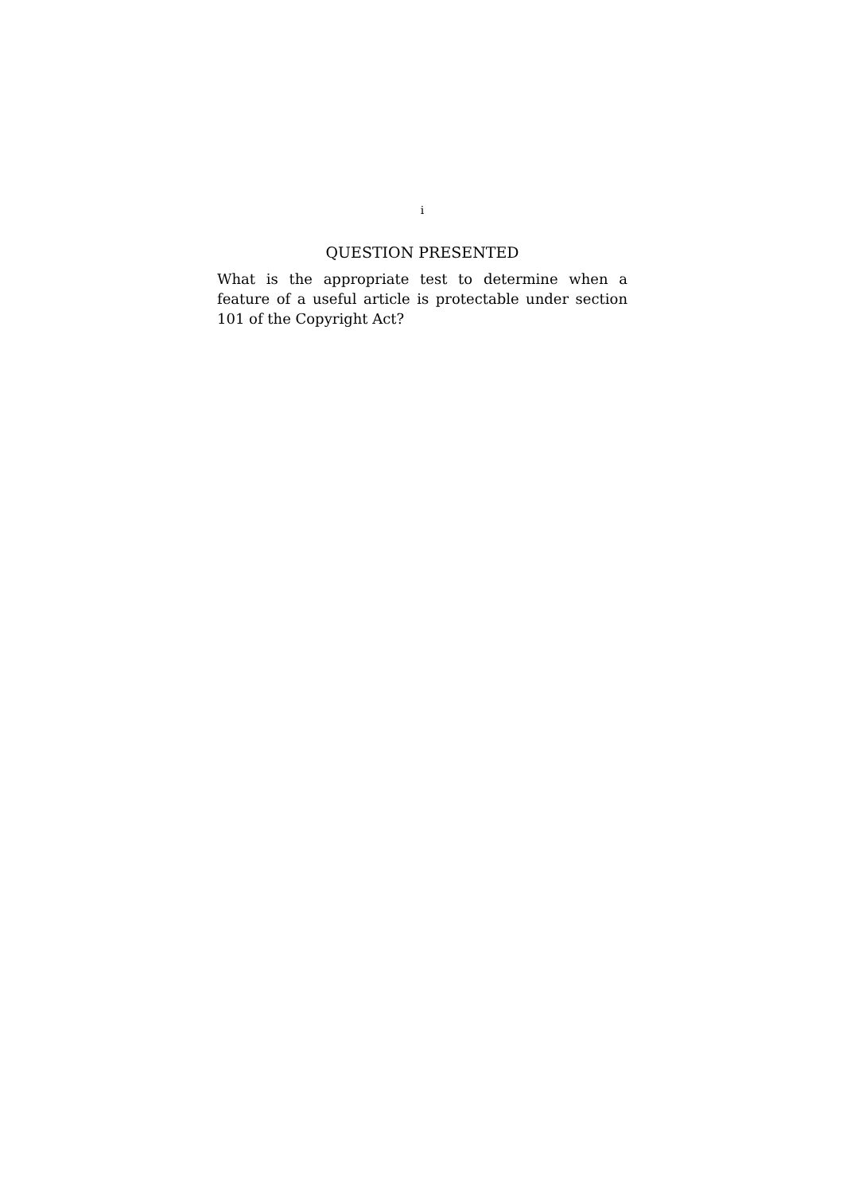i
QUESTION PRESENTED
What is the appropriate test to determine when a feature of a useful article is protectable under section 101 of the Copyright Act?